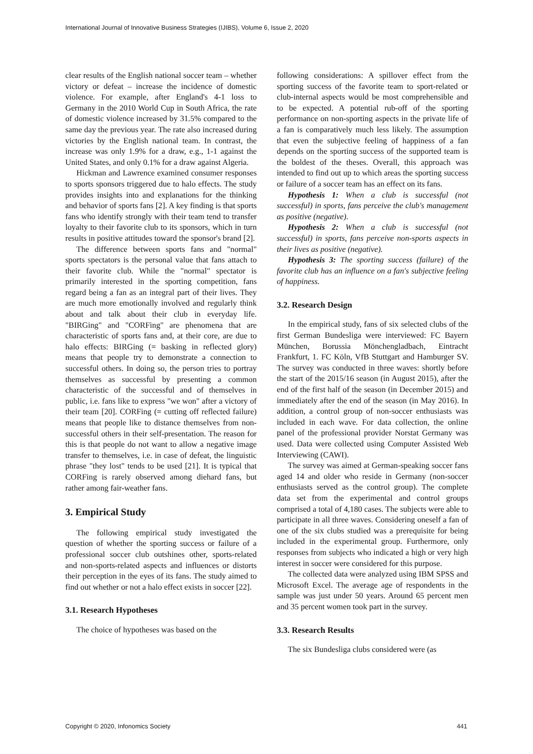International Journal of Innovative Business Strategies (IJIBS), Volume 6, Issue 2, 2020
clear results of the English national soccer team – whether victory or defeat – increase the incidence of domestic violence. For example, after England's 4-1 loss to Germany in the 2010 World Cup in South Africa, the rate of domestic violence increased by 31.5% compared to the same day the previous year. The rate also increased during victories by the English national team. In contrast, the increase was only 1.9% for a draw, e.g., 1-1 against the United States, and only 0.1% for a draw against Algeria.
Hickman and Lawrence examined consumer responses to sports sponsors triggered due to halo effects. The study provides insights into and explanations for the thinking and behavior of sports fans [2]. A key finding is that sports fans who identify strongly with their team tend to transfer loyalty to their favorite club to its sponsors, which in turn results in positive attitudes toward the sponsor's brand [2].
The difference between sports fans and "normal" sports spectators is the personal value that fans attach to their favorite club. While the "normal" spectator is primarily interested in the sporting competition, fans regard being a fan as an integral part of their lives. They are much more emotionally involved and regularly think about and talk about their club in everyday life. "BIRGing" and "CORFing" are phenomena that are characteristic of sports fans and, at their core, are due to halo effects: BIRGing (= basking in reflected glory) means that people try to demonstrate a connection to successful others. In doing so, the person tries to portray themselves as successful by presenting a common characteristic of the successful and of themselves in public, i.e. fans like to express "we won" after a victory of their team [20]. CORFing (= cutting off reflected failure) means that people like to distance themselves from non-successful others in their self-presentation. The reason for this is that people do not want to allow a negative image transfer to themselves, i.e. in case of defeat, the linguistic phrase "they lost" tends to be used [21]. It is typical that CORFing is rarely observed among diehard fans, but rather among fair-weather fans.
3. Empirical Study
The following empirical study investigated the question of whether the sporting success or failure of a professional soccer club outshines other, sports-related and non-sports-related aspects and influences or distorts their perception in the eyes of its fans. The study aimed to find out whether or not a halo effect exists in soccer [22].
3.1. Research Hypotheses
The choice of hypotheses was based on the
following considerations: A spillover effect from the sporting success of the favorite team to sport-related or club-internal aspects would be most comprehensible and to be expected. A potential rub-off of the sporting performance on non-sporting aspects in the private life of a fan is comparatively much less likely. The assumption that even the subjective feeling of happiness of a fan depends on the sporting success of the supported team is the boldest of the theses. Overall, this approach was intended to find out up to which areas the sporting success or failure of a soccer team has an effect on its fans.
Hypothesis 1: When a club is successful (not successful) in sports, fans perceive the club's management as positive (negative).
Hypothesis 2: When a club is successful (not successful) in sports, fans perceive non-sports aspects in their lives as positive (negative).
Hypothesis 3: The sporting success (failure) of the favorite club has an influence on a fan's subjective feeling of happiness.
3.2. Research Design
In the empirical study, fans of six selected clubs of the first German Bundesliga were interviewed: FC Bayern München, Borussia Mönchengladbach, Eintracht Frankfurt, 1. FC Köln, VfB Stuttgart and Hamburger SV. The survey was conducted in three waves: shortly before the start of the 2015/16 season (in August 2015), after the end of the first half of the season (in December 2015) and immediately after the end of the season (in May 2016). In addition, a control group of non-soccer enthusiasts was included in each wave. For data collection, the online panel of the professional provider Norstat Germany was used. Data were collected using Computer Assisted Web Interviewing (CAWI).
The survey was aimed at German-speaking soccer fans aged 14 and older who reside in Germany (non-soccer enthusiasts served as the control group). The complete data set from the experimental and control groups comprised a total of 4,180 cases. The subjects were able to participate in all three waves. Considering oneself a fan of one of the six clubs studied was a prerequisite for being included in the experimental group. Furthermore, only responses from subjects who indicated a high or very high interest in soccer were considered for this purpose.
The collected data were analyzed using IBM SPSS and Microsoft Excel. The average age of respondents in the sample was just under 50 years. Around 65 percent men and 35 percent women took part in the survey.
3.3. Research Results
The six Bundesliga clubs considered were (as
Copyright © 2020, Infonomics Society 441